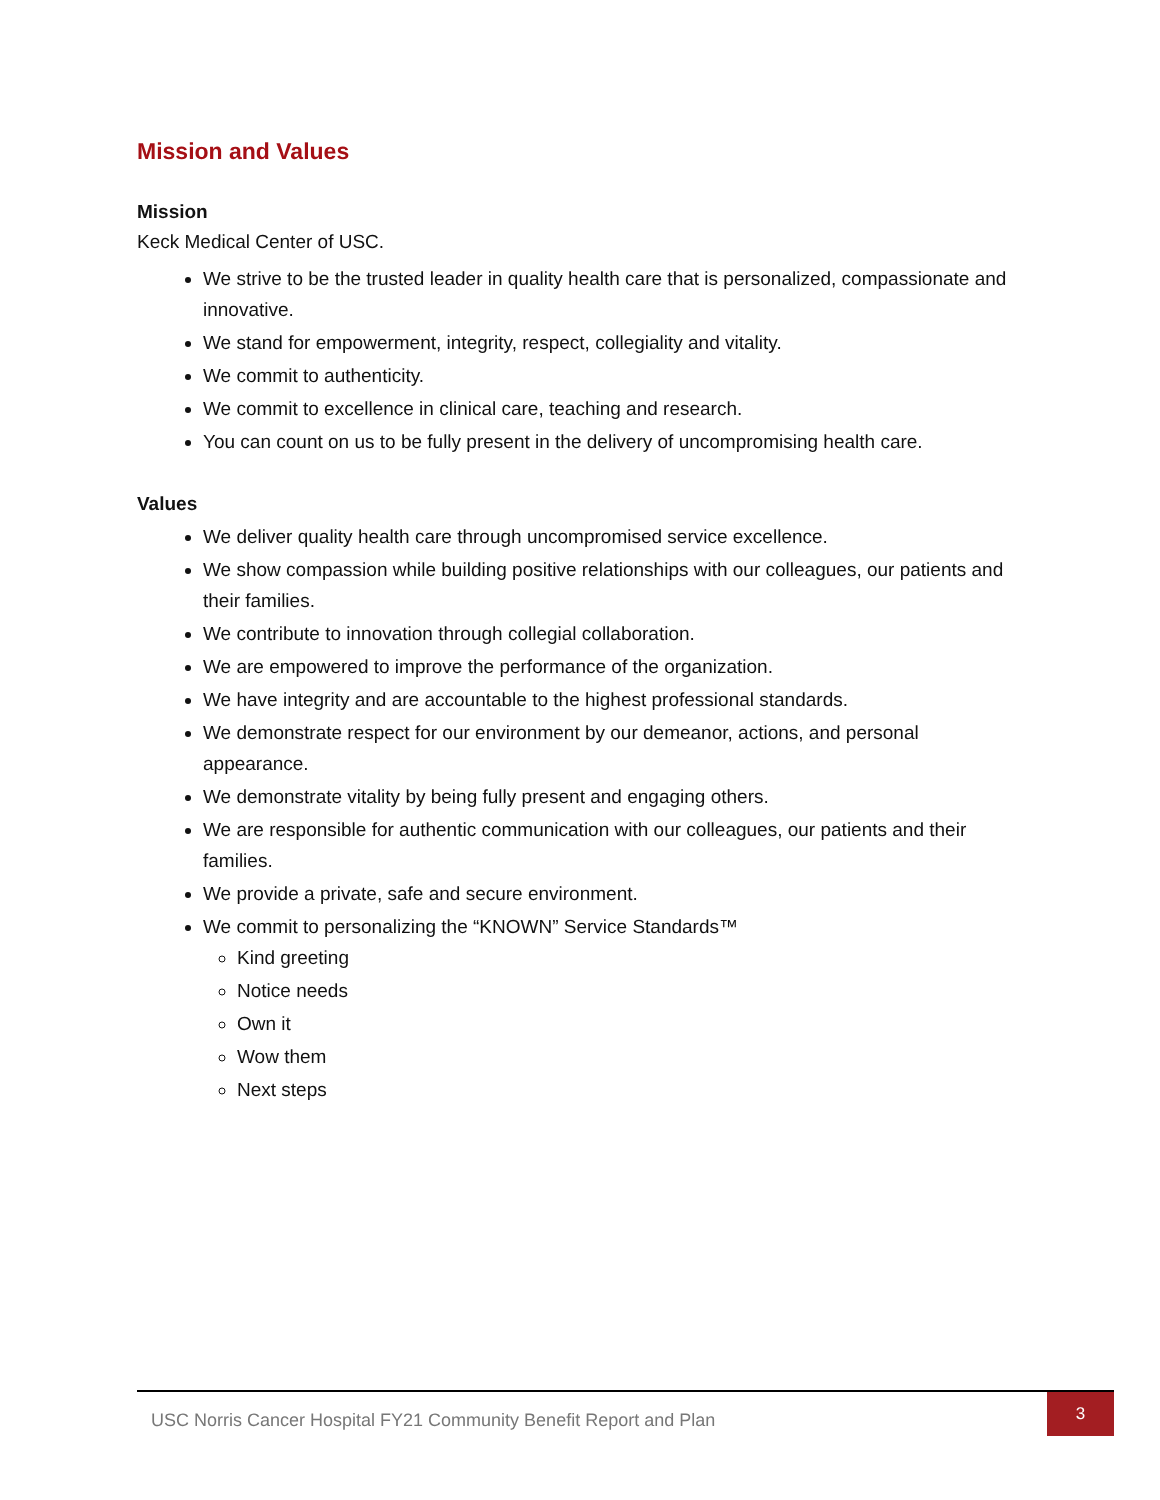Mission and Values
Mission
Keck Medical Center of USC.
We strive to be the trusted leader in quality health care that is personalized, compassionate and innovative.
We stand for empowerment, integrity, respect, collegiality and vitality.
We commit to authenticity.
We commit to excellence in clinical care, teaching and research.
You can count on us to be fully present in the delivery of uncompromising health care.
Values
We deliver quality health care through uncompromised service excellence.
We show compassion while building positive relationships with our colleagues, our patients and their families.
We contribute to innovation through collegial collaboration.
We are empowered to improve the performance of the organization.
We have integrity and are accountable to the highest professional standards.
We demonstrate respect for our environment by our demeanor, actions, and personal appearance.
We demonstrate vitality by being fully present and engaging others.
We are responsible for authentic communication with our colleagues, our patients and their families.
We provide a private, safe and secure environment.
We commit to personalizing the “KNOWN” Service Standards™
Kind greeting
Notice needs
Own it
Wow them
Next steps
USC Norris Cancer Hospital FY21 Community Benefit Report and Plan
3